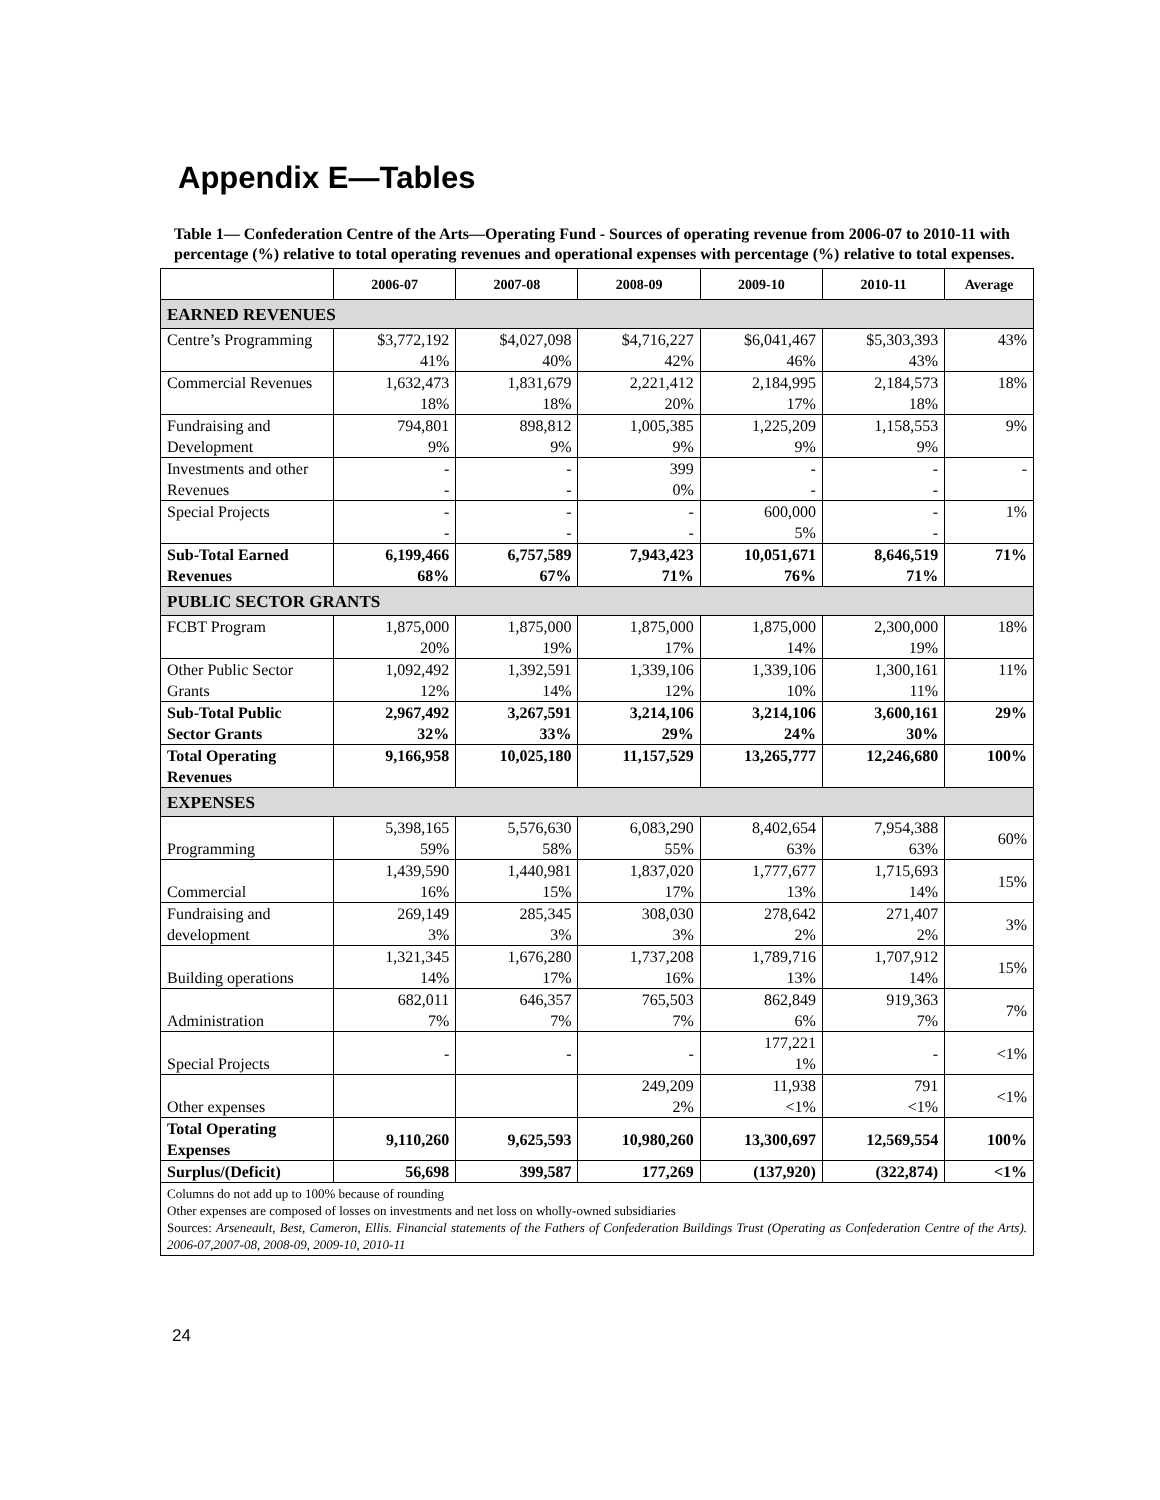Appendix E—Tables
Table 1— Confederation Centre of the Arts—Operating Fund - Sources of operating revenue from 2006-07 to 2010-11 with percentage (%) relative to total operating revenues and operational expenses with percentage (%) relative to total expenses.
| | 2006-07 | 2007-08 | 2008-09 | 2009-10 | 2010-11 | Average |
| --- | --- | --- | --- | --- | --- | --- |
| EARNED REVENUES | | | | | | |
| Centre’s Programming | $3,772,192 41% | $4,027,098 40% | $4,716,227 42% | $6,041,467 46% | $5,303,393 43% | 43% |
| Commercial Revenues | 1,632,473 18% | 1,831,679 18% | 2,221,412 20% | 2,184,995 17% | 2,184,573 18% | 18% |
| Fundraising and Development | 794,801 9% | 898,812 9% | 1,005,385 9% | 1,225,209 9% | 1,158,553 9% | 9% |
| Investments and other Revenues | - - | - - | 399 0% | - - | - - | - |
| Special Projects | - - | - - | - - | 600,000 5% | - - | 1% |
| Sub-Total Earned Revenues | 6,199,466 68% | 6,757,589 67% | 7,943,423 71% | 10,051,671 76% | 8,646,519 71% | 71% |
| PUBLIC SECTOR GRANTS | | | | | | |
| FCBT Program | 1,875,000 20% | 1,875,000 19% | 1,875,000 17% | 1,875,000 14% | 2,300,000 19% | 18% |
| Other Public Sector Grants | 1,092,492 12% | 1,392,591 14% | 1,339,106 12% | 1,339,106 10% | 1,300,161 11% | 11% |
| Sub-Total Public Sector Grants | 2,967,492 32% | 3,267,591 33% | 3,214,106 29% | 3,214,106 24% | 3,600,161 30% | 29% |
| Total Operating Revenues | 9,166,958 | 10,025,180 | 11,157,529 | 13,265,777 | 12,246,680 | 100% |
| EXPENSES | | | | | | |
| Programming | 5,398,165 59% | 5,576,630 58% | 6,083,290 55% | 8,402,654 63% | 7,954,388 63% | 60% |
| Commercial | 1,439,590 16% | 1,440,981 15% | 1,837,020 17% | 1,777,677 13% | 1,715,693 14% | 15% |
| Fundraising and development | 269,149 3% | 285,345 3% | 308,030 3% | 278,642 2% | 271,407 2% | 3% |
| Building operations | 1,321,345 14% | 1,676,280 17% | 1,737,208 16% | 1,789,716 13% | 1,707,912 14% | 15% |
| Administration | 682,011 7% | 646,357 7% | 765,503 7% | 862,849 6% | 919,363 7% | 7% |
| Special Projects | - | - | - | 177,221 1% | - | <1% |
| Other expenses | | | 249,209 2% | 11,938 <1% | 791 <1% | <1% |
| Total Operating Expenses | 9,110,260 | 9,625,593 | 10,980,260 | 13,300,697 | 12,569,554 | 100% |
| Surplus/(Deficit) | 56,698 | 399,587 | 177,269 | (137,920) | (322,874) | <1% |
Columns do not add up to 100% because of rounding
Other expenses are composed of losses on investments and net loss on wholly-owned subsidiaries
Sources: Arseneault, Best, Cameron, Ellis. Financial statements of the Fathers of Confederation Buildings Trust (Operating as Confederation Centre of the Arts). 2006-07,2007-08, 2008-09, 2009-10, 2010-11
24